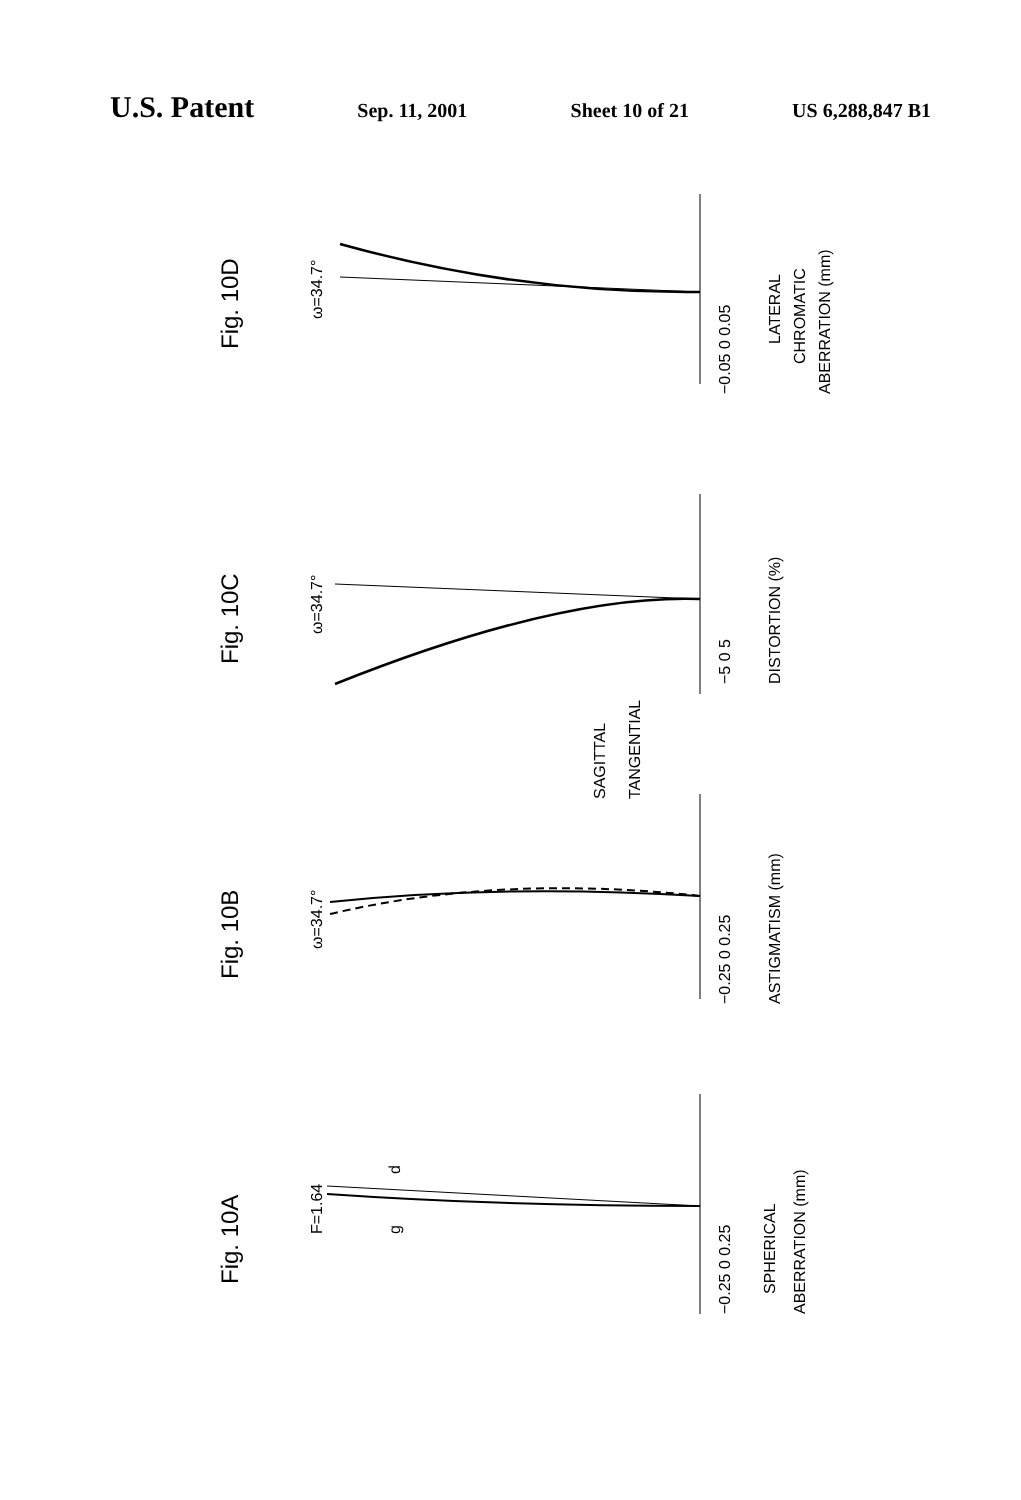U.S. Patent Sep. 11, 2001 Sheet 10 of 21 US 6,288,847 B1
Fig. 10D
Fig. 10C
Fig. 10B
Fig. 10A
ω=34.7°
ω=34.7°
ω=34.7°
F=1.64
d
g
SAGITTAL
TANGENTIAL
−0.05 0 0.05
LATERAL
CHROMATIC
ABERRATION (mm)
−5 0 5
DISTORTION (%)
−0.25 0 0.25
ASTIGMATISM (mm)
−0.25 0 0.25
SPHERICAL
ABERRATION (mm)